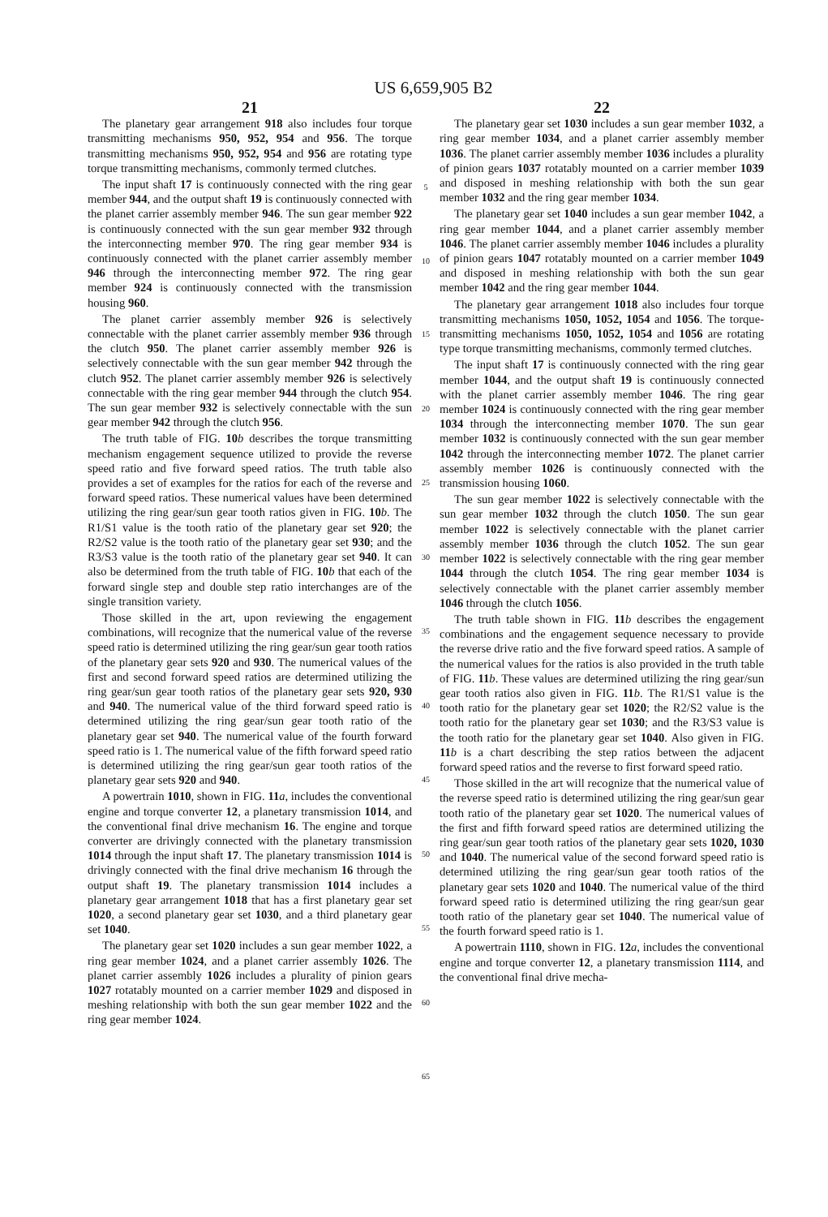US 6,659,905 B2
21
The planetary gear arrangement 918 also includes four torque transmitting mechanisms 950, 952, 954 and 956. The torque transmitting mechanisms 950, 952, 954 and 956 are rotating type torque transmitting mechanisms, commonly termed clutches.
The input shaft 17 is continuously connected with the ring gear member 944, and the output shaft 19 is continuously connected with the planet carrier assembly member 946. The sun gear member 922 is continuously connected with the sun gear member 932 through the interconnecting member 970. The ring gear member 934 is continuously connected with the planet carrier assembly member 946 through the interconnecting member 972. The ring gear member 924 is continuously connected with the transmission housing 960.
The planet carrier assembly member 926 is selectively connectable with the planet carrier assembly member 936 through the clutch 950. The planet carrier assembly member 926 is selectively connectable with the sun gear member 942 through the clutch 952. The planet carrier assembly member 926 is selectively connectable with the ring gear member 944 through the clutch 954. The sun gear member 932 is selectively connectable with the sun gear member 942 through the clutch 956.
The truth table of FIG. 10 b describes the torque transmitting mechanism engagement sequence utilized to provide the reverse speed ratio and five forward speed ratios. The truth table also provides a set of examples for the ratios for each of the reverse and forward speed ratios. These numerical values have been determined utilizing the ring gear/sun gear tooth ratios given in FIG. 10 b. The R1/S1 value is the tooth ratio of the planetary gear set 920; the R2/S2 value is the tooth ratio of the planetary gear set 930; and the R3/S3 value is the tooth ratio of the planetary gear set 940. It can also be determined from the truth table of FIG. 10 b that each of the forward single step and double step ratio interchanges are of the single transition variety.
Those skilled in the art, upon reviewing the engagement combinations, will recognize that the numerical value of the reverse speed ratio is determined utilizing the ring gear/sun gear tooth ratios of the planetary gear sets 920 and 930. The numerical values of the first and second forward speed ratios are determined utilizing the ring gear/sun gear tooth ratios of the planetary gear sets 920, 930 and 940. The numerical value of the third forward speed ratio is determined utilizing the ring gear/sun gear tooth ratio of the planetary gear set 940. The numerical value of the fourth forward speed ratio is 1. The numerical value of the fifth forward speed ratio is determined utilizing the ring gear/sun gear tooth ratios of the planetary gear sets 920 and 940.
A powertrain 1010, shown in FIG. 11 a, includes the conventional engine and torque converter 12, a planetary transmission 1014, and the conventional final drive mechanism 16. The engine and torque converter are drivingly connected with the planetary transmission 1014 through the input shaft 17. The planetary transmission 1014 is drivingly connected with the final drive mechanism 16 through the output shaft 19. The planetary transmission 1014 includes a planetary gear arrangement 1018 that has a first planetary gear set 1020, a second planetary gear set 1030, and a third planetary gear set 1040.
The planetary gear set 1020 includes a sun gear member 1022, a ring gear member 1024, and a planet carrier assembly 1026. The planet carrier assembly 1026 includes a plurality of pinion gears 1027 rotatably mounted on a carrier member 1029 and disposed in meshing relationship with both the sun gear member 1022 and the ring gear member 1024.
5
10
15
20
25
30
35
40
45
50
55
60
65
22
The planetary gear set 1030 includes a sun gear member 1032, a ring gear member 1034, and a planet carrier assembly member 1036. The planet carrier assembly member 1036 includes a plurality of pinion gears 1037 rotatably mounted on a carrier member 1039 and disposed in meshing relationship with both the sun gear member 1032 and the ring gear member 1034.
The planetary gear set 1040 includes a sun gear member 1042, a ring gear member 1044, and a planet carrier assembly member 1046. The planet carrier assembly member 1046 includes a plurality of pinion gears 1047 rotatably mounted on a carrier member 1049 and disposed in meshing relationship with both the sun gear member 1042 and the ring gear member 1044.
The planetary gear arrangement 1018 also includes four torque transmitting mechanisms 1050, 1052, 1054 and 1056. The torque-transmitting mechanisms 1050, 1052, 1054 and 1056 are rotating type torque transmitting mechanisms, commonly termed clutches.
The input shaft 17 is continuously connected with the ring gear member 1044, and the output shaft 19 is continuously connected with the planet carrier assembly member 1046. The ring gear member 1024 is continuously connected with the ring gear member 1034 through the interconnecting member 1070. The sun gear member 1032 is continuously connected with the sun gear member 1042 through the interconnecting member 1072. The planet carrier assembly member 1026 is continuously connected with the transmission housing 1060.
The sun gear member 1022 is selectively connectable with the sun gear member 1032 through the clutch 1050. The sun gear member 1022 is selectively connectable with the planet carrier assembly member 1036 through the clutch 1052. The sun gear member 1022 is selectively connectable with the ring gear member 1044 through the clutch 1054. The ring gear member 1034 is selectively connectable with the planet carrier assembly member 1046 through the clutch 1056.
The truth table shown in FIG. 11 b describes the engagement combinations and the engagement sequence necessary to provide the reverse drive ratio and the five forward speed ratios. A sample of the numerical values for the ratios is also provided in the truth table of FIG. 11 b. These values are determined utilizing the ring gear/sun gear tooth ratios also given in FIG. 11 b. The R1/S1 value is the tooth ratio for the planetary gear set 1020; the R2/S2 value is the tooth ratio for the planetary gear set 1030; and the R3/S3 value is the tooth ratio for the planetary gear set 1040. Also given in FIG. 11 b is a chart describing the step ratios between the adjacent forward speed ratios and the reverse to first forward speed ratio.
Those skilled in the art will recognize that the numerical value of the reverse speed ratio is determined utilizing the ring gear/sun gear tooth ratio of the planetary gear set 1020. The numerical values of the first and fifth forward speed ratios are determined utilizing the ring gear/sun gear tooth ratios of the planetary gear sets 1020, 1030 and 1040. The numerical value of the second forward speed ratio is determined utilizing the ring gear/sun gear tooth ratios of the planetary gear sets 1020 and 1040. The numerical value of the third forward speed ratio is determined utilizing the ring gear/sun gear tooth ratio of the planetary gear set 1040. The numerical value of the fourth forward speed ratio is 1.
A powertrain 1110, shown in FIG. 12 a, includes the conventional engine and torque converter 12, a planetary transmission 1114, and the conventional final drive mecha-